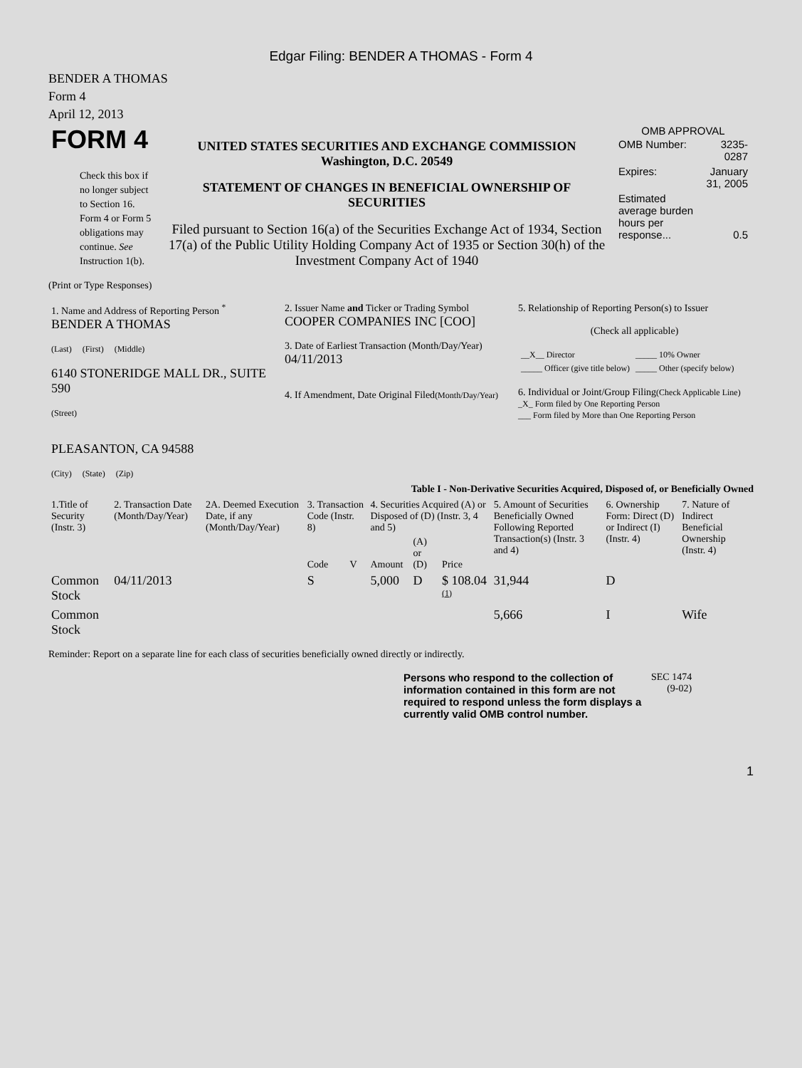Edgar Filing: BENDER A THOMAS - Form 4
BENDER A THOMAS
Form 4
April 12, 2013
| FORM 4 Check this box if no longer subject to Section 16. Form 4 or Form 5 obligations may continue. See Instruction 1(b). | UNITED STATES SECURITIES AND EXCHANGE COMMISSION Washington, D.C. 20549 STATEMENT OF CHANGES IN BENEFICIAL OWNERSHIP OF SECURITIES Filed pursuant to Section 16(a) of the Securities Exchange Act of 1934, Section 17(a) of the Public Utility Holding Company Act of 1935 or Section 30(h) of the Investment Company Act of 1940 | OMB APPROVAL / OMB Number: / 3235-0287 / / Expires: / January 31, 2005 / / Estimated average burden hours per response... / 0.5 / |
(Print or Type Responses)
| 1. Name and Address of Reporting Person <sup>*</sup> BENDER A THOMAS (Last) (First) (Middle) 6140 STONERIDGE MALL DR., SUITE 590 (Street) PLEASANTON, CA 94588 (City) (State) (Zip) | 2. Issuer Name and Ticker or Trading Symbol COOPER COMPANIES INC [COO] 3. Date of Earliest Transaction (Month/Day/Year) 04/11/2013 4. If Amendment, Date Original Filed (Month/Day/Year) | 5. Relationship of Reporting Person(s) to Issuer (Check all applicable) / __X__ Director / _____ 10% Owner / / _____ Officer (give title below) / _____ Other (specify below) / 6. Individual or Joint/Group Filing (Check Applicable Line) _X_ Form filed by One Reporting Person ___ Form filed by More than One Reporting Person |
Table I - Non-Derivative Securities Acquired, Disposed of, or Beneficially Owned
| 1.Title of Security (Instr. 3) | 2. Transaction Date (Month/Day/Year) | 2A. Deemed Execution Date, if any (Month/Day/Year) | 3. Transaction Code (Instr. 8) | | 4. Securities Acquired (A) or Disposed of (D) (Instr. 3, 4 and 5) | | | 5. Amount of Securities Beneficially Owned Following Reported Transaction(s) (Instr. 3 and 4) | 6. Ownership Form: Direct (D) or Indirect (I) (Instr. 4) | 7. Nature of Indirect Beneficial Ownership (Instr. 4) |
| --- | --- | --- | --- | --- | --- | --- | --- | --- | --- | --- |
| | | | Code | V | Amount | (A) or (D) | Price | | | |
| Common Stock | 04/11/2013 | | S | | 5,000 | D | $ 108.04 <sup>(1)</sup> | 31,944 | D | |
| Common Stock | | | | | | | | 5,666 | I | Wife |
Reminder: Report on a separate line for each class of securities beneficially owned directly or indirectly.
| Persons who respond to the collection of information contained in this form are not required to respond unless the form displays a currently valid OMB control number. | SEC 1474 (9-02) |
1